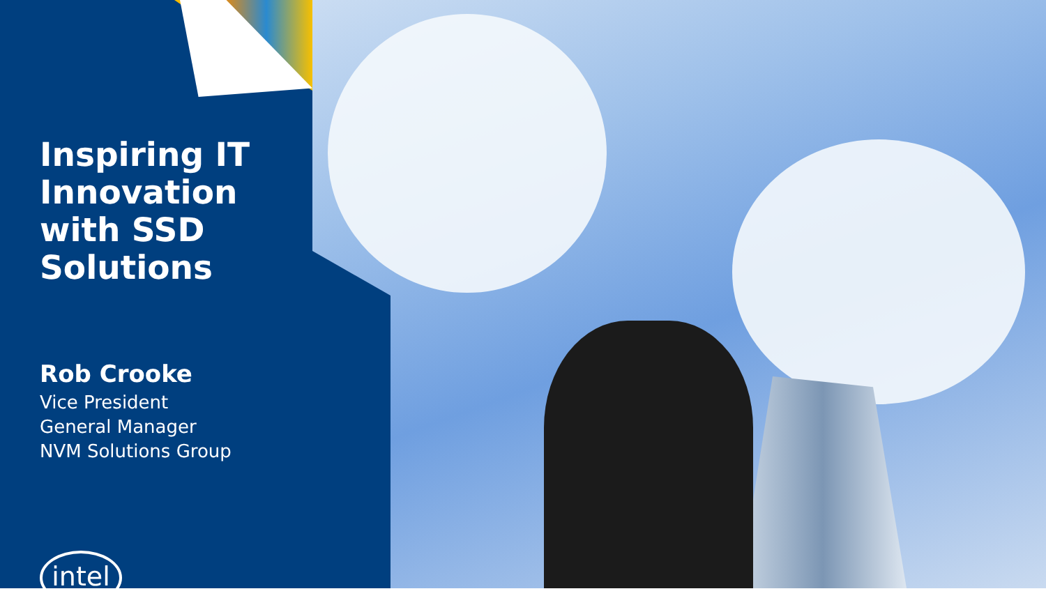Inspiring IT Innovation with SSD Solutions
Rob Crooke
Vice President
General Manager
NVM Solutions Group
intel